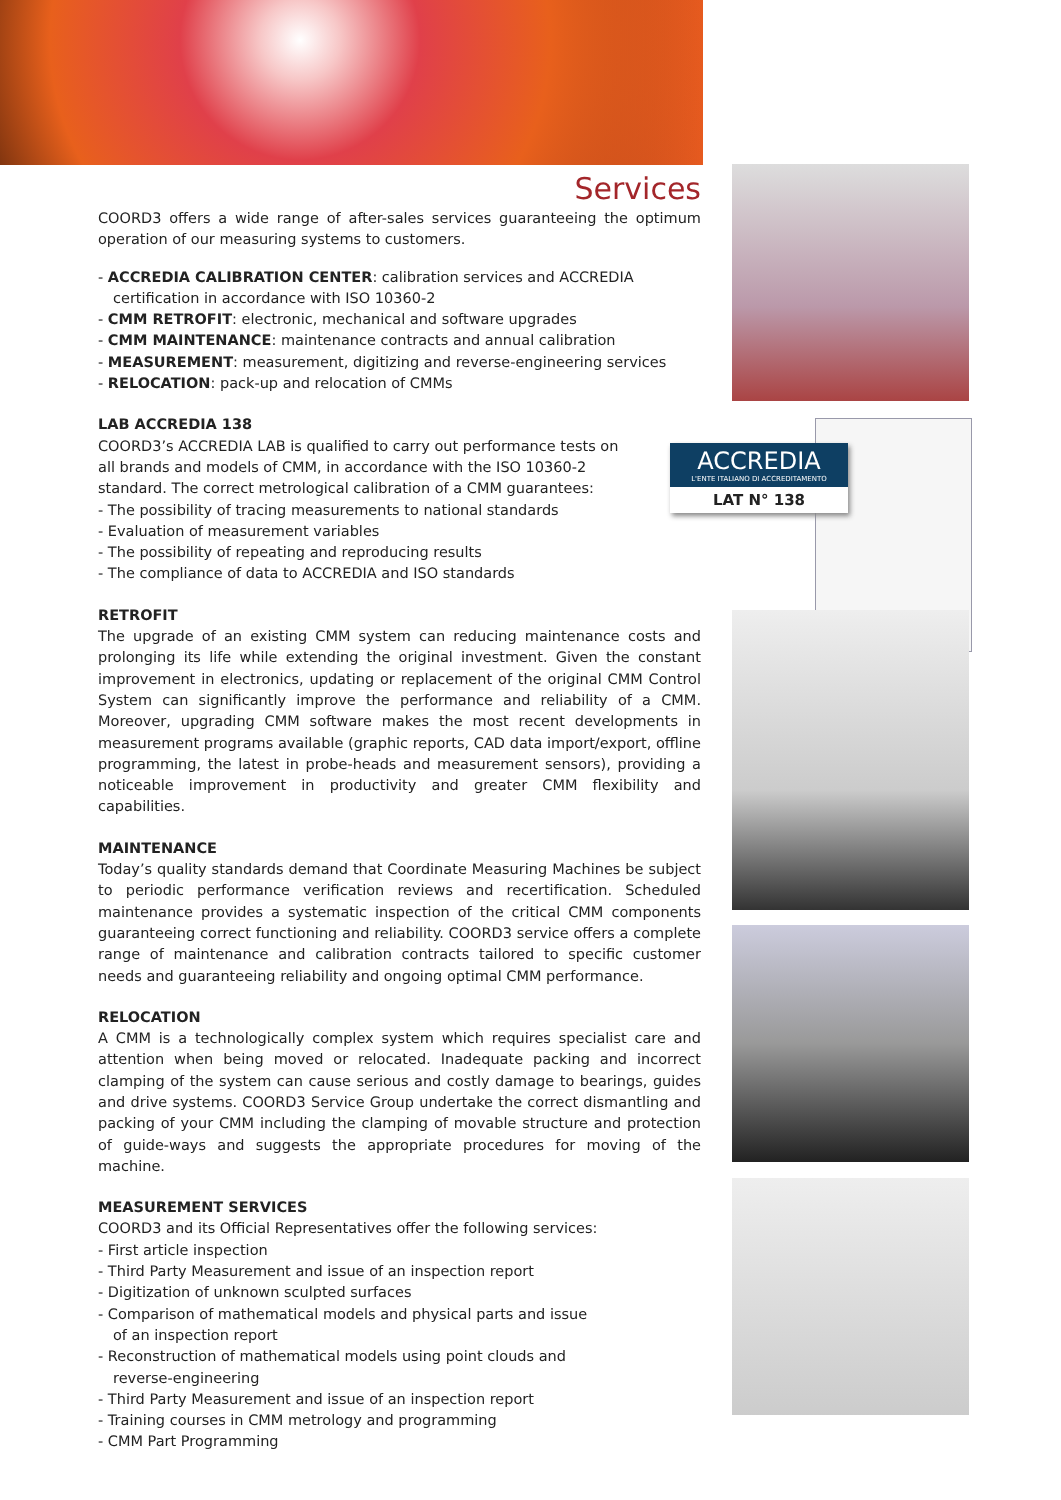ACCREDIA
L'ENTE ITALIANO DI ACCREDITAMENTO
LAT N° 138
Services
COORD3 offers a wide range of after-sales services guaranteeing the optimum operation of our measuring systems to customers.
- ACCREDIA CALIBRATION CENTER: calibration services and ACCREDIA certification in accordance with ISO 10360-2
- CMM RETROFIT: electronic, mechanical and software upgrades
- CMM MAINTENANCE: maintenance contracts and annual calibration
- MEASUREMENT: measurement, digitizing and reverse-engineering services
- RELOCATION: pack-up and relocation of CMMs
LAB ACCREDIA 138
COORD3’s ACCREDIA LAB is qualified to carry out performance tests on all brands and models of CMM, in accordance with the ISO 10360-2 standard. The correct metrological calibration of a CMM guarantees:
- The possibility of tracing measurements to national standards
- Evaluation of measurement variables
- The possibility of repeating and reproducing results
- The compliance of data to ACCREDIA and ISO standards
RETROFIT
The upgrade of an existing CMM system can reducing maintenance costs and prolonging its life while extending the original investment. Given the constant improvement in electronics, updating or replacement of the original CMM Control System can significantly improve the performance and reliability of a CMM. Moreover, upgrading CMM software makes the most recent developments in measurement programs available (graphic reports, CAD data import/export, offline programming, the latest in probe-heads and measurement sensors), providing a noticeable improvement in productivity and greater CMM flexibility and capabilities.
MAINTENANCE
Today’s quality standards demand that Coordinate Measuring Machines be subject to periodic performance verification reviews and recertification. Scheduled maintenance provides a systematic inspection of the critical CMM components guaranteeing correct functioning and reliability. COORD3 service offers a complete range of maintenance and calibration contracts tailored to specific customer needs and guaranteeing reliability and ongoing optimal CMM performance.
RELOCATION
A CMM is a technologically complex system which requires specialist care and attention when being moved or relocated. Inadequate packing and incorrect clamping of the system can cause serious and costly damage to bearings, guides and drive systems. COORD3 Service Group undertake the correct dismantling and packing of your CMM including the clamping of movable structure and protection of guide-ways and suggests the appropriate procedures for moving of the machine.
MEASUREMENT SERVICES
COORD3 and its Official Representatives offer the following services:
- First article inspection
- Third Party Measurement and issue of an inspection report
- Digitization of unknown sculpted surfaces
- Comparison of mathematical models and physical parts and issue of an inspection report
- Reconstruction of mathematical models using point clouds and reverse-engineering
- Third Party Measurement and issue of an inspection report
- Training courses in CMM metrology and programming
- CMM Part Programming